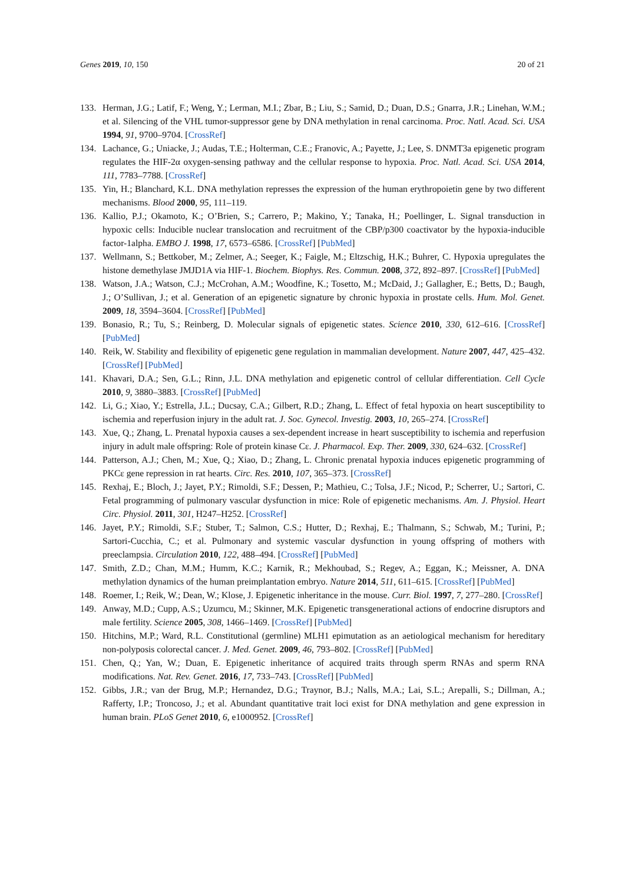Genes 2019, 10, 150 20 of 21
133. Herman, J.G.; Latif, F.; Weng, Y.; Lerman, M.I.; Zbar, B.; Liu, S.; Samid, D.; Duan, D.S.; Gnarra, J.R.; Linehan, W.M.; et al. Silencing of the VHL tumor-suppressor gene by DNA methylation in renal carcinoma. Proc. Natl. Acad. Sci. USA 1994, 91, 9700–9704. [CrossRef]
134. Lachance, G.; Uniacke, J.; Audas, T.E.; Holterman, C.E.; Franovic, A.; Payette, J.; Lee, S. DNMT3a epigenetic program regulates the HIF-2α oxygen-sensing pathway and the cellular response to hypoxia. Proc. Natl. Acad. Sci. USA 2014, 111, 7783–7788. [CrossRef]
135. Yin, H.; Blanchard, K.L. DNA methylation represses the expression of the human erythropoietin gene by two different mechanisms. Blood 2000, 95, 111–119.
136. Kallio, P.J.; Okamoto, K.; O’Brien, S.; Carrero, P.; Makino, Y.; Tanaka, H.; Poellinger, L. Signal transduction in hypoxic cells: Inducible nuclear translocation and recruitment of the CBP/p300 coactivator by the hypoxia-inducible factor-1alpha. EMBO J. 1998, 17, 6573–6586. [CrossRef] [PubMed]
137. Wellmann, S.; Bettkober, M.; Zelmer, A.; Seeger, K.; Faigle, M.; Eltzschig, H.K.; Buhrer, C. Hypoxia upregulates the histone demethylase JMJD1A via HIF-1. Biochem. Biophys. Res. Commun. 2008, 372, 892–897. [CrossRef] [PubMed]
138. Watson, J.A.; Watson, C.J.; McCrohan, A.M.; Woodfine, K.; Tosetto, M.; McDaid, J.; Gallagher, E.; Betts, D.; Baugh, J.; O’Sullivan, J.; et al. Generation of an epigenetic signature by chronic hypoxia in prostate cells. Hum. Mol. Genet. 2009, 18, 3594–3604. [CrossRef] [PubMed]
139. Bonasio, R.; Tu, S.; Reinberg, D. Molecular signals of epigenetic states. Science 2010, 330, 612–616. [CrossRef] [PubMed]
140. Reik, W. Stability and flexibility of epigenetic gene regulation in mammalian development. Nature 2007, 447, 425–432. [CrossRef] [PubMed]
141. Khavari, D.A.; Sen, G.L.; Rinn, J.L. DNA methylation and epigenetic control of cellular differentiation. Cell Cycle 2010, 9, 3880–3883. [CrossRef] [PubMed]
142. Li, G.; Xiao, Y.; Estrella, J.L.; Ducsay, C.A.; Gilbert, R.D.; Zhang, L. Effect of fetal hypoxia on heart susceptibility to ischemia and reperfusion injury in the adult rat. J. Soc. Gynecol. Investig. 2003, 10, 265–274. [CrossRef]
143. Xue, Q.; Zhang, L. Prenatal hypoxia causes a sex-dependent increase in heart susceptibility to ischemia and reperfusion injury in adult male offspring: Role of protein kinase Cε. J. Pharmacol. Exp. Ther. 2009, 330, 624–632. [CrossRef]
144. Patterson, A.J.; Chen, M.; Xue, Q.; Xiao, D.; Zhang, L. Chronic prenatal hypoxia induces epigenetic programming of PKCε gene repression in rat hearts. Circ. Res. 2010, 107, 365–373. [CrossRef]
145. Rexhaj, E.; Bloch, J.; Jayet, P.Y.; Rimoldi, S.F.; Dessen, P.; Mathieu, C.; Tolsa, J.F.; Nicod, P.; Scherrer, U.; Sartori, C. Fetal programming of pulmonary vascular dysfunction in mice: Role of epigenetic mechanisms. Am. J. Physiol. Heart Circ. Physiol. 2011, 301, H247–H252. [CrossRef]
146. Jayet, P.Y.; Rimoldi, S.F.; Stuber, T.; Salmon, C.S.; Hutter, D.; Rexhaj, E.; Thalmann, S.; Schwab, M.; Turini, P.; Sartori-Cucchia, C.; et al. Pulmonary and systemic vascular dysfunction in young offspring of mothers with preeclampsia. Circulation 2010, 122, 488–494. [CrossRef] [PubMed]
147. Smith, Z.D.; Chan, M.M.; Humm, K.C.; Karnik, R.; Mekhoubad, S.; Regev, A.; Eggan, K.; Meissner, A. DNA methylation dynamics of the human preimplantation embryo. Nature 2014, 511, 611–615. [CrossRef] [PubMed]
148. Roemer, I.; Reik, W.; Dean, W.; Klose, J. Epigenetic inheritance in the mouse. Curr. Biol. 1997, 7, 277–280. [CrossRef]
149. Anway, M.D.; Cupp, A.S.; Uzumcu, M.; Skinner, M.K. Epigenetic transgenerational actions of endocrine disruptors and male fertility. Science 2005, 308, 1466–1469. [CrossRef] [PubMed]
150. Hitchins, M.P.; Ward, R.L. Constitutional (germline) MLH1 epimutation as an aetiological mechanism for hereditary non-polyposis colorectal cancer. J. Med. Genet. 2009, 46, 793–802. [CrossRef] [PubMed]
151. Chen, Q.; Yan, W.; Duan, E. Epigenetic inheritance of acquired traits through sperm RNAs and sperm RNA modifications. Nat. Rev. Genet. 2016, 17, 733–743. [CrossRef] [PubMed]
152. Gibbs, J.R.; van der Brug, M.P.; Hernandez, D.G.; Traynor, B.J.; Nalls, M.A.; Lai, S.L.; Arepalli, S.; Dillman, A.; Rafferty, I.P.; Troncoso, J.; et al. Abundant quantitative trait loci exist for DNA methylation and gene expression in human brain. PLoS Genet 2010, 6, e1000952. [CrossRef]